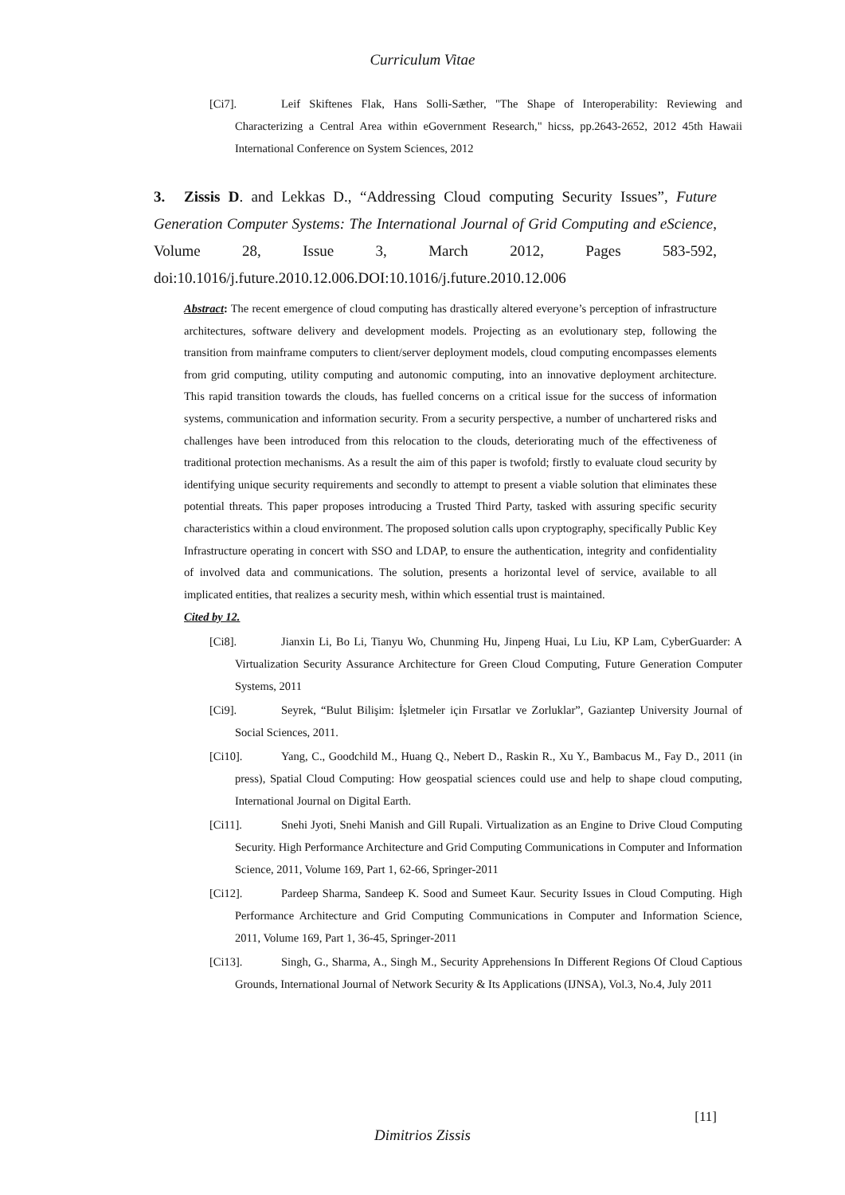Curriculum Vitae
[Ci7]. Leif Skiftenes Flak, Hans Solli-Sæther, "The Shape of Interoperability: Reviewing and Characterizing a Central Area within eGovernment Research," hicss, pp.2643-2652, 2012 45th Hawaii International Conference on System Sciences, 2012
3. Zissis D. and Lekkas D., “Addressing Cloud computing Security Issues”, Future Generation Computer Systems: The International Journal of Grid Computing and eScience, Volume 28, Issue 3, March 2012, Pages 583-592, doi:10.1016/j.future.2010.12.006.DOI:10.1016/j.future.2010.12.006
Abstract: The recent emergence of cloud computing has drastically altered everyone’s perception of infrastructure architectures, software delivery and development models. Projecting as an evolutionary step, following the transition from mainframe computers to client/server deployment models, cloud computing encompasses elements from grid computing, utility computing and autonomic computing, into an innovative deployment architecture. This rapid transition towards the clouds, has fuelled concerns on a critical issue for the success of information systems, communication and information security. From a security perspective, a number of unchartered risks and challenges have been introduced from this relocation to the clouds, deteriorating much of the effectiveness of traditional protection mechanisms. As a result the aim of this paper is twofold; firstly to evaluate cloud security by identifying unique security requirements and secondly to attempt to present a viable solution that eliminates these potential threats. This paper proposes introducing a Trusted Third Party, tasked with assuring specific security characteristics within a cloud environment. The proposed solution calls upon cryptography, specifically Public Key Infrastructure operating in concert with SSO and LDAP, to ensure the authentication, integrity and confidentiality of involved data and communications. The solution, presents a horizontal level of service, available to all implicated entities, that realizes a security mesh, within which essential trust is maintained.
Cited by 12.
[Ci8]. Jianxin Li, Bo Li, Tianyu Wo, Chunming Hu, Jinpeng Huai, Lu Liu, KP Lam, CyberGuarder: A Virtualization Security Assurance Architecture for Green Cloud Computing, Future Generation Computer Systems, 2011
[Ci9]. Seyrek, “Bulut Bilişim: İşletmeler için Fırsatlar ve Zorluklar”, Gaziantep University Journal of Social Sciences, 2011.
[Ci10]. Yang, C., Goodchild M., Huang Q., Nebert D., Raskin R., Xu Y., Bambacus M., Fay D., 2011 (in press), Spatial Cloud Computing: How geospatial sciences could use and help to shape cloud computing, International Journal on Digital Earth.
[Ci11]. Snehi Jyoti, Snehi Manish and Gill Rupali. Virtualization as an Engine to Drive Cloud Computing Security. High Performance Architecture and Grid Computing Communications in Computer and Information Science, 2011, Volume 169, Part 1, 62-66, Springer-2011
[Ci12]. Pardeep Sharma, Sandeep K. Sood and Sumeet Kaur. Security Issues in Cloud Computing. High Performance Architecture and Grid Computing Communications in Computer and Information Science, 2011, Volume 169, Part 1, 36-45, Springer-2011
[Ci13]. Singh, G., Sharma, A., Singh M., Security Apprehensions In Different Regions Of Cloud Captious Grounds, International Journal of Network Security & Its Applications (IJNSA), Vol.3, No.4, July 2011
[11]
Dimitrios Zissis